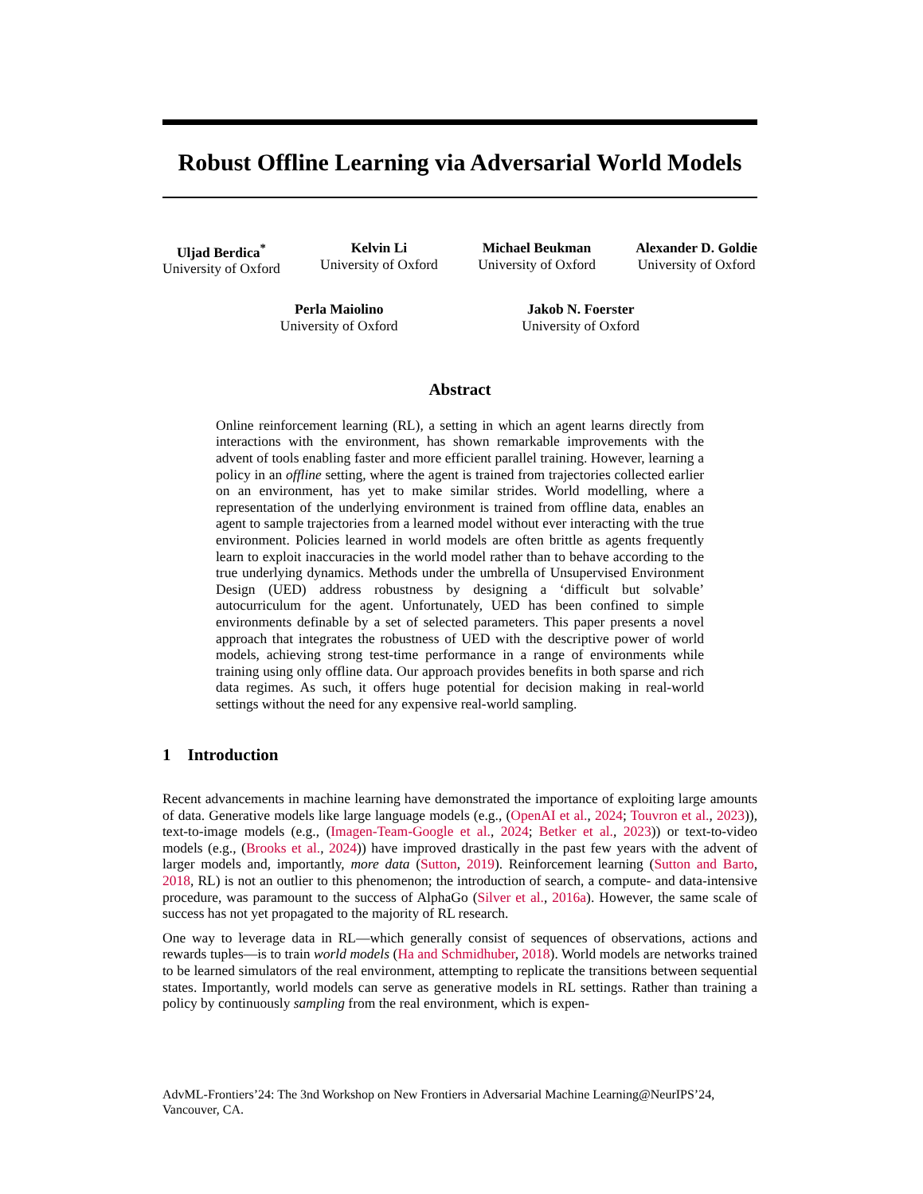Robust Offline Learning via Adversarial World Models
Uljad Berdica<sup>*</sup>
University of Oxford
Kelvin Li
University of Oxford
Michael Beukman
University of Oxford
Alexander D. Goldie
University of Oxford
Perla Maiolino
University of Oxford
Jakob N. Foerster
University of Oxford
Abstract
Online reinforcement learning (RL), a setting in which an agent learns directly from interactions with the environment, has shown remarkable improvements with the advent of tools enabling faster and more efficient parallel training. However, learning a policy in an offline setting, where the agent is trained from trajectories collected earlier on an environment, has yet to make similar strides. World modelling, where a representation of the underlying environment is trained from offline data, enables an agent to sample trajectories from a learned model without ever interacting with the true environment. Policies learned in world models are often brittle as agents frequently learn to exploit inaccuracies in the world model rather than to behave according to the true underlying dynamics. Methods under the umbrella of Unsupervised Environment Design (UED) address robustness by designing a ‘difficult but solvable’ autocurriculum for the agent. Unfortunately, UED has been confined to simple environments definable by a set of selected parameters. This paper presents a novel approach that integrates the robustness of UED with the descriptive power of world models, achieving strong test-time performance in a range of environments while training using only offline data. Our approach provides benefits in both sparse and rich data regimes. As such, it offers huge potential for decision making in real-world settings without the need for any expensive real-world sampling.
1 Introduction
Recent advancements in machine learning have demonstrated the importance of exploiting large amounts of data. Generative models like large language models (e.g., (OpenAI et al., 2024; Touvron et al., 2023)), text-to-image models (e.g., (Imagen-Team-Google et al., 2024; Betker et al., 2023)) or text-to-video models (e.g., (Brooks et al., 2024)) have improved drastically in the past few years with the advent of larger models and, importantly, more data (Sutton, 2019). Reinforcement learning (Sutton and Barto, 2018, RL) is not an outlier to this phenomenon; the introduction of search, a compute- and data-intensive procedure, was paramount to the success of AlphaGo (Silver et al., 2016a). However, the same scale of success has not yet propagated to the majority of RL research.
One way to leverage data in RL—which generally consist of sequences of observations, actions and rewards tuples—is to train world models (Ha and Schmidhuber, 2018). World models are networks trained to be learned simulators of the real environment, attempting to replicate the transitions between sequential states. Importantly, world models can serve as generative models in RL settings. Rather than training a policy by continuously sampling from the real environment, which is expen-
AdvML-Frontiers’24: The 3nd Workshop on New Frontiers in Adversarial Machine Learning@NeurIPS’24, Vancouver, CA.